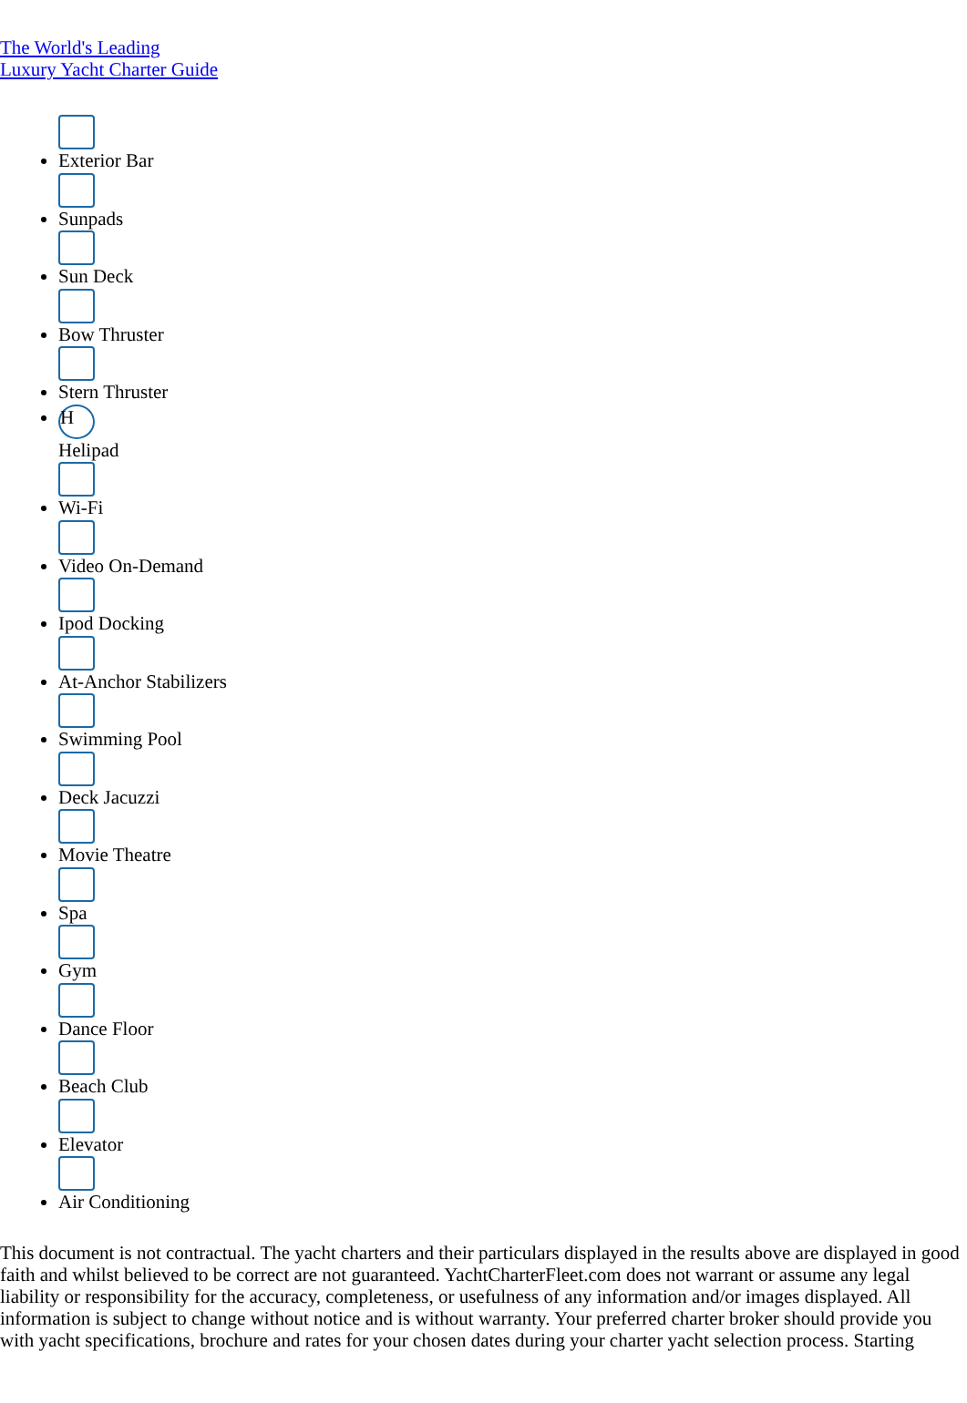The World's Leading
Luxury Yacht Charter Guide
Exterior Bar
Sunpads
Sun Deck
Bow Thruster
Stern Thruster
H
Helipad
Wi-Fi
Video On-Demand
Ipod Docking
At-Anchor Stabilizers
Swimming Pool
Deck Jacuzzi
Movie Theatre
Spa
Gym
Dance Floor
Beach Club
Elevator
Air Conditioning
This document is not contractual. The yacht charters and their particulars displayed in the results above are displayed in good faith and whilst believed to be correct are not guaranteed. YachtCharterFleet.com does not warrant or assume any legal liability or responsibility for the accuracy, completeness, or usefulness of any information and/or images displayed. All information is subject to change without notice and is without warranty. Your preferred charter broker should provide you with yacht specifications, brochure and rates for your chosen dates during your charter yacht selection process. Starting